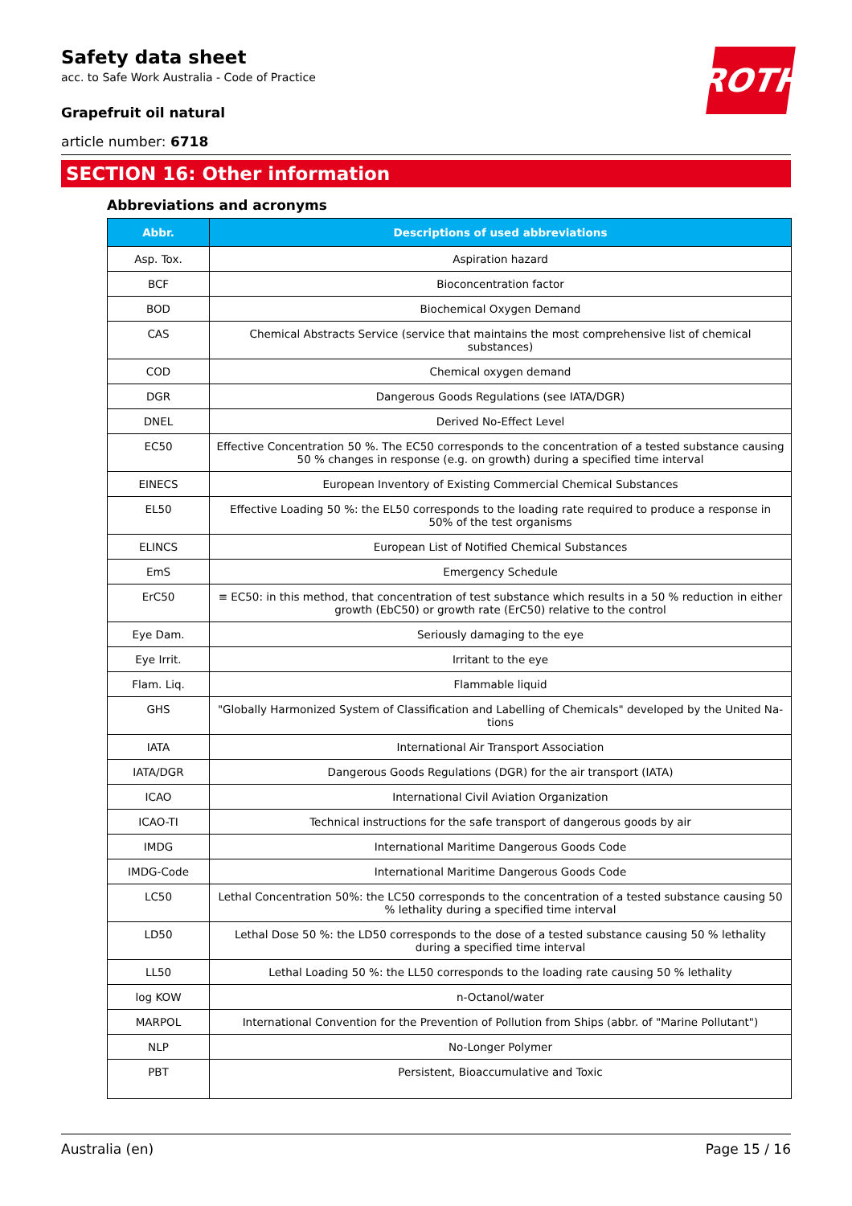ROTH
Safety data sheet
acc. to Safe Work Australia - Code of Practice
Grapefruit oil natural
article number: 6718
SECTION 16: Other information
Abbreviations and acronyms
| Abbr. | Descriptions of used abbreviations |
| --- | --- |
| Asp. Tox. | Aspiration hazard |
| BCF | Bioconcentration factor |
| BOD | Biochemical Oxygen Demand |
| CAS | Chemical Abstracts Service (service that maintains the most comprehensive list of chemical substances) |
| COD | Chemical oxygen demand |
| DGR | Dangerous Goods Regulations (see IATA/DGR) |
| DNEL | Derived No-Effect Level |
| EC50 | Effective Concentration 50 %. The EC50 corresponds to the concentration of a tested substance causing 50 % changes in response (e.g. on growth) during a specified time interval |
| EINECS | European Inventory of Existing Commercial Chemical Substances |
| EL50 | Effective Loading 50 %: the EL50 corresponds to the loading rate required to produce a response in 50% of the test organisms |
| ELINCS | European List of Notified Chemical Substances |
| EmS | Emergency Schedule |
| ErC50 | ≡ EC50: in this method, that concentration of test substance which results in a 50 % reduction in either growth (EbC50) or growth rate (ErC50) relative to the control |
| Eye Dam. | Seriously damaging to the eye |
| Eye Irrit. | Irritant to the eye |
| Flam. Liq. | Flammable liquid |
| GHS | "Globally Harmonized System of Classification and Labelling of Chemicals" developed by the United Na-tions |
| IATA | International Air Transport Association |
| IATA/DGR | Dangerous Goods Regulations (DGR) for the air transport (IATA) |
| ICAO | International Civil Aviation Organization |
| ICAO-TI | Technical instructions for the safe transport of dangerous goods by air |
| IMDG | International Maritime Dangerous Goods Code |
| IMDG-Code | International Maritime Dangerous Goods Code |
| LC50 | Lethal Concentration 50%: the LC50 corresponds to the concentration of a tested substance causing 50 % lethality during a specified time interval |
| LD50 | Lethal Dose 50 %: the LD50 corresponds to the dose of a tested substance causing 50 % lethality during a specified time interval |
| LL50 | Lethal Loading 50 %: the LL50 corresponds to the loading rate causing 50 % lethality |
| log KOW | n-Octanol/water |
| MARPOL | International Convention for the Prevention of Pollution from Ships (abbr. of "Marine Pollutant") |
| NLP | No-Longer Polymer |
| PBT | Persistent, Bioaccumulative and Toxic |
Australia (en) Page 15 / 16